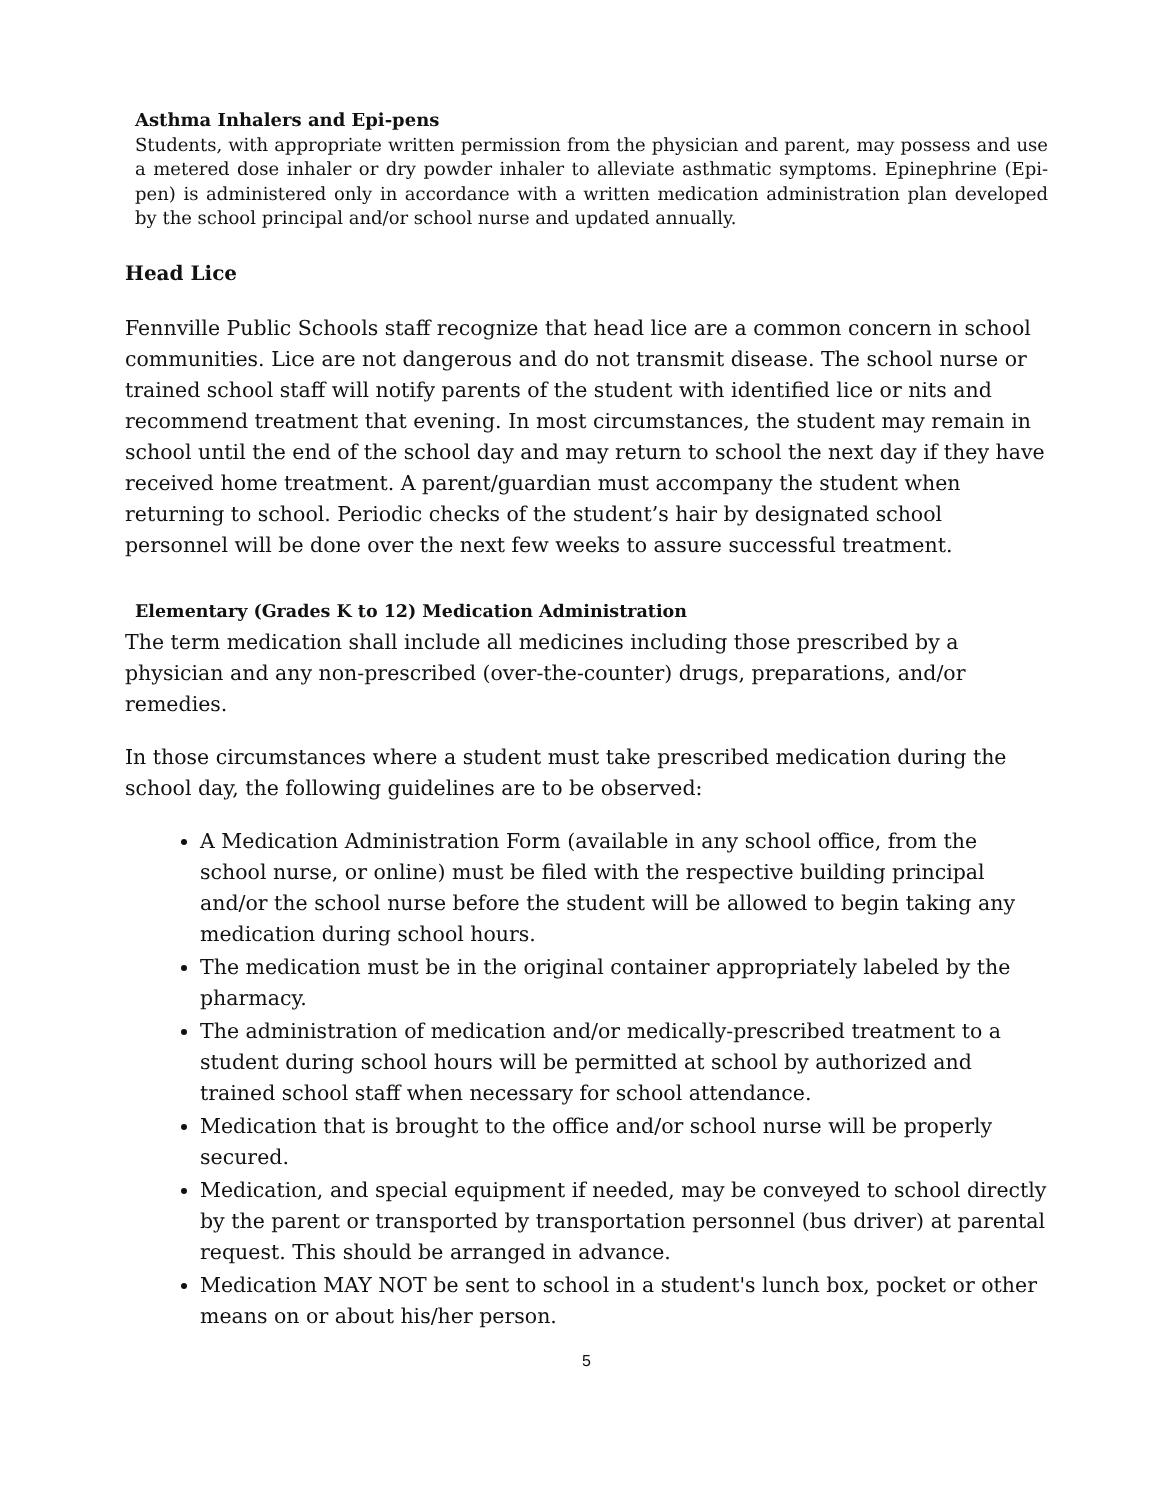Asthma Inhalers and Epi-pens
Students, with appropriate written permission from the physician and parent, may possess and use a metered dose inhaler or dry powder inhaler to alleviate asthmatic symptoms. Epinephrine (Epi-pen) is administered only in accordance with a written medication administration plan developed by the school principal and/or school nurse and updated annually.
Head Lice
Fennville Public Schools staff recognize that head lice are a common concern in school communities. Lice are not dangerous and do not transmit disease. The school nurse or trained school staff will notify parents of the student with identified lice or nits and recommend treatment that evening. In most circumstances, the student may remain in school until the end of the school day and may return to school the next day if they have received home treatment. A parent/guardian must accompany the student when returning to school. Periodic checks of the student’s hair by designated school personnel will be done over the next few weeks to assure successful treatment.
Elementary (Grades K to 12) Medication Administration
The term medication shall include all medicines including those prescribed by a physician and any non-prescribed (over-the-counter) drugs, preparations, and/or remedies.
In those circumstances where a student must take prescribed medication during the school day, the following guidelines are to be observed:
A Medication Administration Form (available in any school office, from the school nurse, or online) must be filed with the respective building principal and/or the school nurse before the student will be allowed to begin taking any medication during school hours.
The medication must be in the original container appropriately labeled by the pharmacy.
The administration of medication and/or medically-prescribed treatment to a student during school hours will be permitted at school by authorized and trained school staff when necessary for school attendance.
Medication that is brought to the office and/or school nurse will be properly secured.
Medication, and special equipment if needed, may be conveyed to school directly by the parent or transported by transportation personnel (bus driver) at parental request. This should be arranged in advance.
Medication MAY NOT be sent to school in a student's lunch box, pocket or other means on or about his/her person.
5